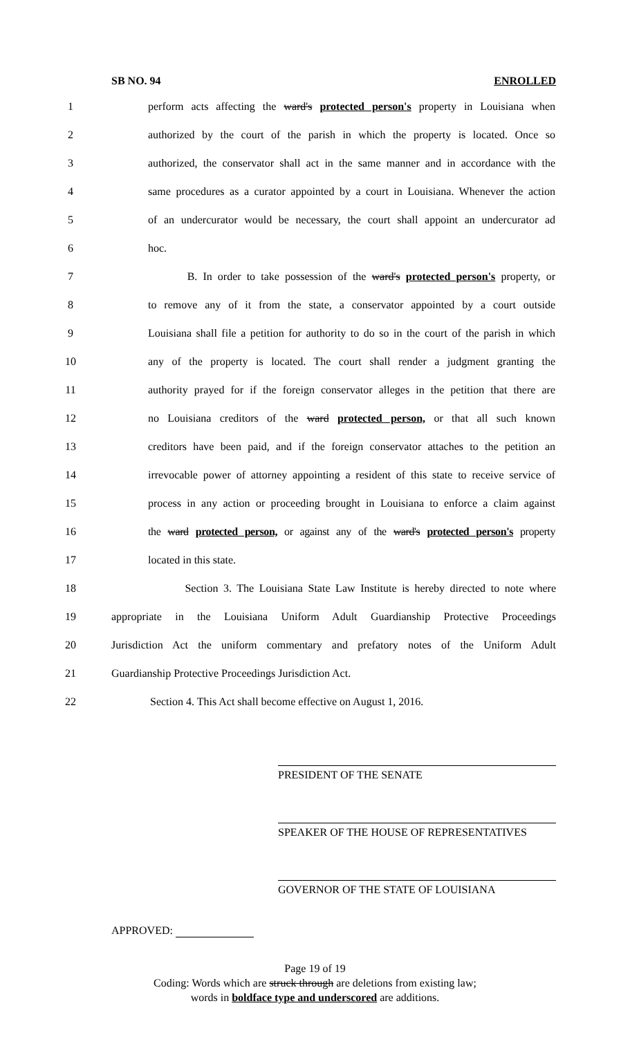SB NO. 94 ENROLLED
1 perform acts affecting the ward's protected person's property in Louisiana when
2 authorized by the court of the parish in which the property is located. Once so
3 authorized, the conservator shall act in the same manner and in accordance with the
4 same procedures as a curator appointed by a court in Louisiana. Whenever the action
5 of an undercurator would be necessary, the court shall appoint an undercurator ad
6 hoc.
7 B. In order to take possession of the ward's protected person's property, or
8 to remove any of it from the state, a conservator appointed by a court outside
9 Louisiana shall file a petition for authority to do so in the court of the parish in which
10 any of the property is located. The court shall render a judgment granting the
11 authority prayed for if the foreign conservator alleges in the petition that there are
12 no Louisiana creditors of the ward protected person, or that all such known
13 creditors have been paid, and if the foreign conservator attaches to the petition an
14 irrevocable power of attorney appointing a resident of this state to receive service of
15 process in any action or proceeding brought in Louisiana to enforce a claim against
16 the ward protected person, or against any of the ward's protected person's property
17 located in this state.
18 Section 3. The Louisiana State Law Institute is hereby directed to note where
19 appropriate in the Louisiana Uniform Adult Guardianship Protective Proceedings
20 Jurisdiction Act the uniform commentary and prefatory notes of the Uniform Adult
21 Guardianship Protective Proceedings Jurisdiction Act.
22 Section 4. This Act shall become effective on August 1, 2016.
PRESIDENT OF THE SENATE
SPEAKER OF THE HOUSE OF REPRESENTATIVES
GOVERNOR OF THE STATE OF LOUISIANA
APPROVED:
Page 19 of 19
Coding: Words which are struck through are deletions from existing law;
words in boldface type and underscored are additions.